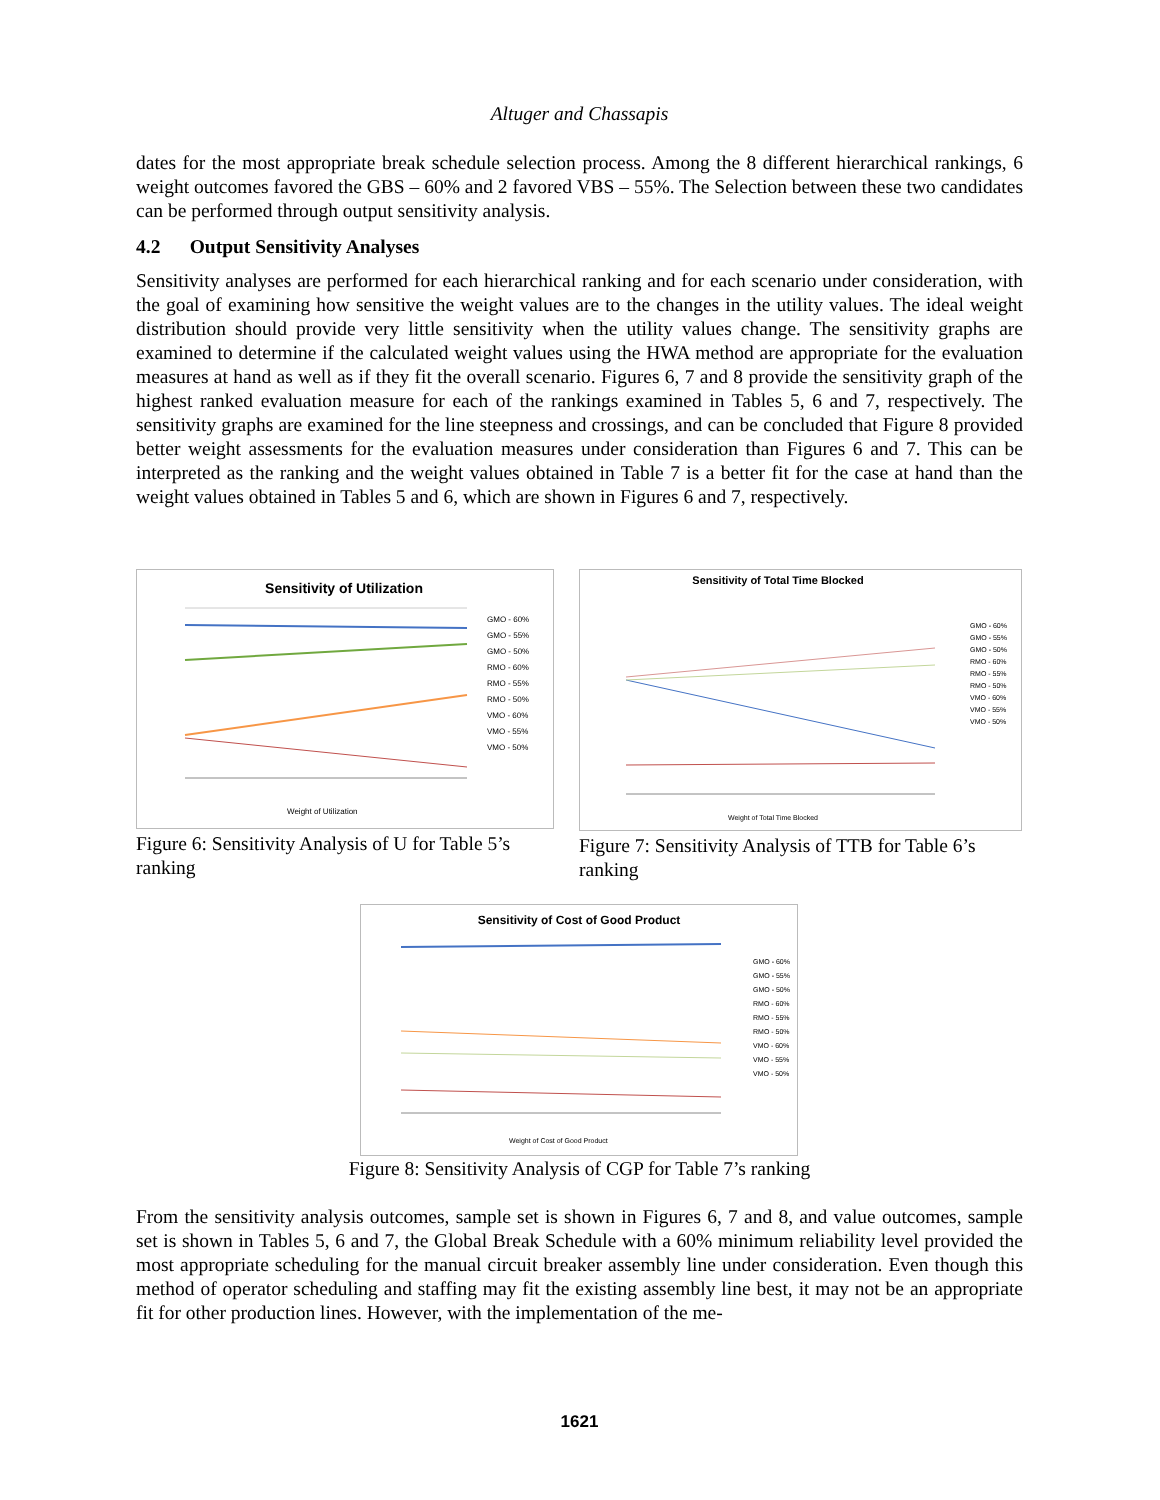Altuger and Chassapis
dates for the most appropriate break schedule selection process. Among the 8 different hierarchical rankings, 6 weight outcomes favored the GBS – 60% and 2 favored VBS – 55%. The Selection between these two candidates can be performed through output sensitivity analysis.
4.2 Output Sensitivity Analyses
Sensitivity analyses are performed for each hierarchical ranking and for each scenario under consideration, with the goal of examining how sensitive the weight values are to the changes in the utility values. The ideal weight distribution should provide very little sensitivity when the utility values change. The sensitivity graphs are examined to determine if the calculated weight values using the HWA method are appropriate for the evaluation measures at hand as well as if they fit the overall scenario. Figures 6, 7 and 8 provide the sensitivity graph of the highest ranked evaluation measure for each of the rankings examined in Tables 5, 6 and 7, respectively. The sensitivity graphs are examined for the line steepness and crossings, and can be concluded that Figure 8 provided better weight assessments for the evaluation measures under consideration than Figures 6 and 7. This can be interpreted as the ranking and the weight values obtained in Table 7 is a better fit for the case at hand than the weight values obtained in Tables 5 and 6, which are shown in Figures 6 and 7, respectively.
Sensitivity of Utilization
Weight of Utilization
GMO - 60%
GMO - 55%
GMO - 50%
RMO - 60%
RMO - 55%
RMO - 50%
VMO - 60%
VMO - 55%
VMO - 50%
Figure 6: Sensitivity Analysis of U for Table 5’s ranking
Sensitivity of Total Time Blocked
Weight of Total Time Blocked
GMO - 60%
GMO - 55%
GMO - 50%
RMO - 60%
RMO - 55%
RMO - 50%
VMO - 60%
VMO - 55%
VMO - 50%
Figure 7: Sensitivity Analysis of TTB for Table 6’s ranking
Sensitivity of Cost of Good Product
Weight of Cost of Good Product
GMO - 60%
GMO - 55%
GMO - 50%
RMO - 60%
RMO - 55%
RMO - 50%
VMO - 60%
VMO - 55%
VMO - 50%
Figure 8: Sensitivity Analysis of CGP for Table 7’s ranking
From the sensitivity analysis outcomes, sample set is shown in Figures 6, 7 and 8, and value outcomes, sample set is shown in Tables 5, 6 and 7, the Global Break Schedule with a 60% minimum reliability level provided the most appropriate scheduling for the manual circuit breaker assembly line under consideration. Even though this method of operator scheduling and staffing may fit the existing assembly line best, it may not be an appropriate fit for other production lines. However, with the implementation of the me-
1621